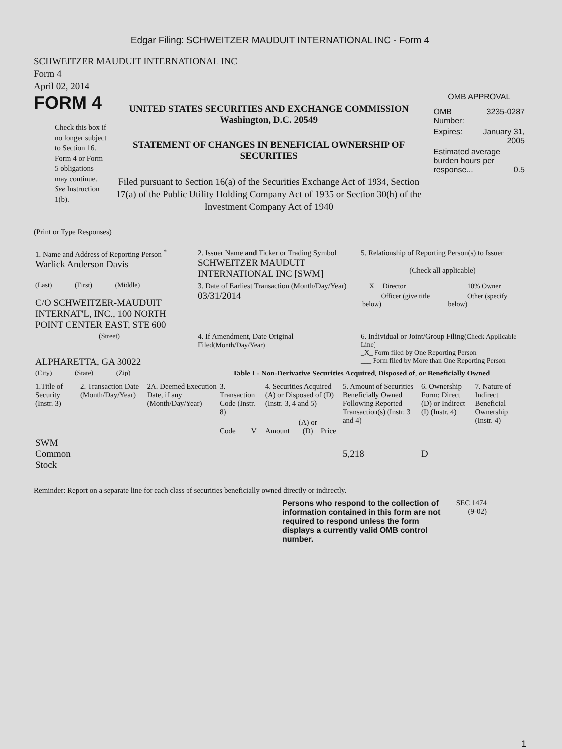Edgar Filing: SCHWEITZER MAUDUIT INTERNATIONAL INC - Form 4
SCHWEITZER MAUDUIT INTERNATIONAL INC
Form 4
April 02, 2014
FORM 4
Check this box if no longer subject to Section 16. Form 4 or Form 5 obligations may continue. See Instruction 1(b).
UNITED STATES SECURITIES AND EXCHANGE COMMISSION
Washington, D.C. 20549
STATEMENT OF CHANGES IN BENEFICIAL OWNERSHIP OF SECURITIES
Filed pursuant to Section 16(a) of the Securities Exchange Act of 1934, Section 17(a) of the Public Utility Holding Company Act of 1935 or Section 30(h) of the Investment Company Act of 1940
OMB APPROVAL
| OMB Number: | 3235-0287 |
| Expires: | January 31, 2005 |
| Estimated average burden hours per response... 0.5 | |
(Print or Type Responses)
| 1. Name and Address of Reporting Person <sup>*</sup> Warlick Anderson Davis | 2. Issuer Name and Ticker or Trading Symbol SCHWEITZER MAUDUIT INTERNATIONAL INC [SWM] | 5. Relationship of Reporting Person(s) to Issuer (Check all applicable) |
| (Last) (First) (Middle) C/O SCHWEITZER-MAUDUIT INTERNAT'L, INC., 100 NORTH POINT CENTER EAST, STE 600 | 3. Date of Earliest Transaction (Month/Day/Year) 03/31/2014 | / __X__ Director / _____ 10% Owner / / _____ Officer (give title below) / _____ Other (specify below) / |
| (Street) ALPHARETTA, GA 30022 | 4. If Amendment, Date Original Filed (Month/Day/Year) | 6. Individual or Joint/Group Filing (Check Applicable Line) _X_ Form filed by One Reporting Person ___ Form filed by More than One Reporting Person |
| (City) (State) (Zip) | Table I - Non-Derivative Securities Acquired, Disposed of, or Beneficially Owned | |
| 1.Title of Security (Instr. 3) | 2. Transaction Date (Month/Day/Year) | 2A. Deemed Execution Date, if any (Month/Day/Year) | 3. Transaction Code (Instr. 8) | | 4. Securities Acquired (A) or Disposed of (D) (Instr. 3, 4 and 5) | | | 5. Amount of Securities Beneficially Owned Following Reported Transaction(s) (Instr. 3 and 4) | 6. Ownership Form: Direct (D) or Indirect (I) (Instr. 4) | 7. Nature of Indirect Beneficial Ownership (Instr. 4) |
| --- | --- | --- | --- | --- | --- | --- | --- | --- | --- | --- |
| | | | Code | V | Amount | (A) or (D) | Price | | | |
| SWM Common Stock | | | | | | | | 5,218 | D | |
Reminder: Report on a separate line for each class of securities beneficially owned directly or indirectly.
Persons who respond to the collection of information contained in this form are not required to respond unless the form displays a currently valid OMB control number.
SEC 1474 (9-02)
1